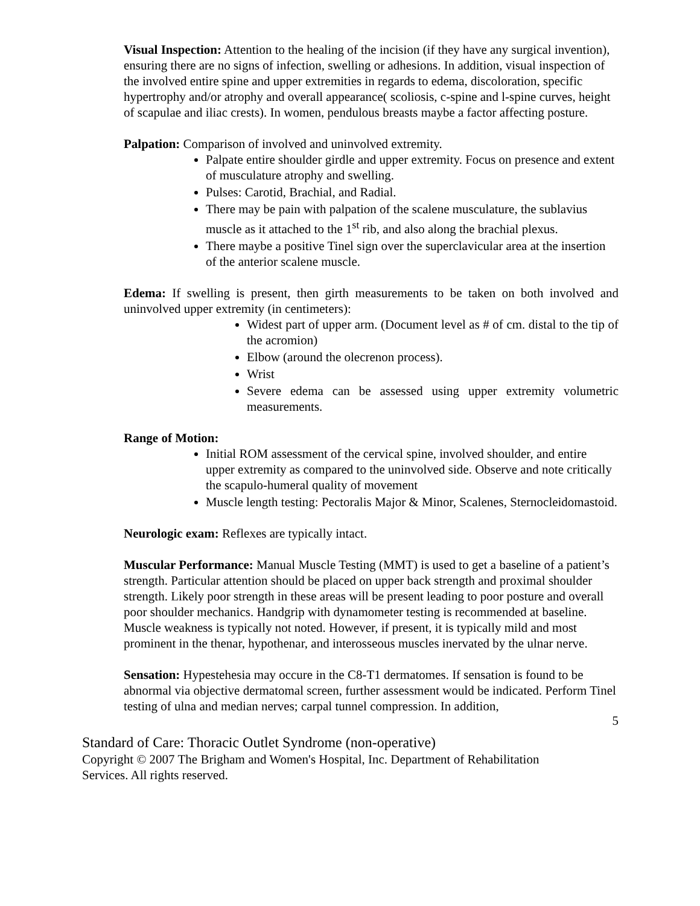Visual Inspection: Attention to the healing of the incision (if they have any surgical invention), ensuring there are no signs of infection, swelling or adhesions. In addition, visual inspection of the involved entire spine and upper extremities in regards to edema, discoloration, specific hypertrophy and/or atrophy and overall appearance( scoliosis, c-spine and l-spine curves, height of scapulae and iliac crests). In women, pendulous breasts maybe a factor affecting posture.
Palpation: Comparison of involved and uninvolved extremity.
Palpate entire shoulder girdle and upper extremity. Focus on presence and extent of musculature atrophy and swelling.
Pulses: Carotid, Brachial, and Radial.
There may be pain with palpation of the scalene musculature, the sublavius muscle as it attached to the 1<sup>st</sup> rib, and also along the brachial plexus.
There maybe a positive Tinel sign over the superclavicular area at the insertion of the anterior scalene muscle.
Edema: If swelling is present, then girth measurements to be taken on both involved and uninvolved upper extremity (in centimeters):
Widest part of upper arm. (Document level as # of cm. distal to the tip of the acromion)
Elbow (around the olecrenon process).
Wrist
Severe edema can be assessed using upper extremity volumetric measurements.
Range of Motion:
Initial ROM assessment of the cervical spine, involved shoulder, and entire upper extremity as compared to the uninvolved side. Observe and note critically the scapulo-humeral quality of movement
Muscle length testing: Pectoralis Major & Minor, Scalenes, Sternocleidomastoid.
Neurologic exam: Reflexes are typically intact.
Muscular Performance: Manual Muscle Testing (MMT) is used to get a baseline of a patient’s strength. Particular attention should be placed on upper back strength and proximal shoulder strength. Likely poor strength in these areas will be present leading to poor posture and overall poor shoulder mechanics. Handgrip with dynamometer testing is recommended at baseline. Muscle weakness is typically not noted. However, if present, it is typically mild and most prominent in the thenar, hypothenar, and interosseous muscles inervated by the ulnar nerve.
Sensation: Hypestehesia may occure in the C8-T1 dermatomes. If sensation is found to be abnormal via objective dermatomal screen, further assessment would be indicated. Perform Tinel testing of ulna and median nerves; carpal tunnel compression. In addition,
5
Standard of Care: Thoracic Outlet Syndrome (non-operative)
Copyright © 2007 The Brigham and Women's Hospital, Inc. Department of Rehabilitation Services. All rights reserved.